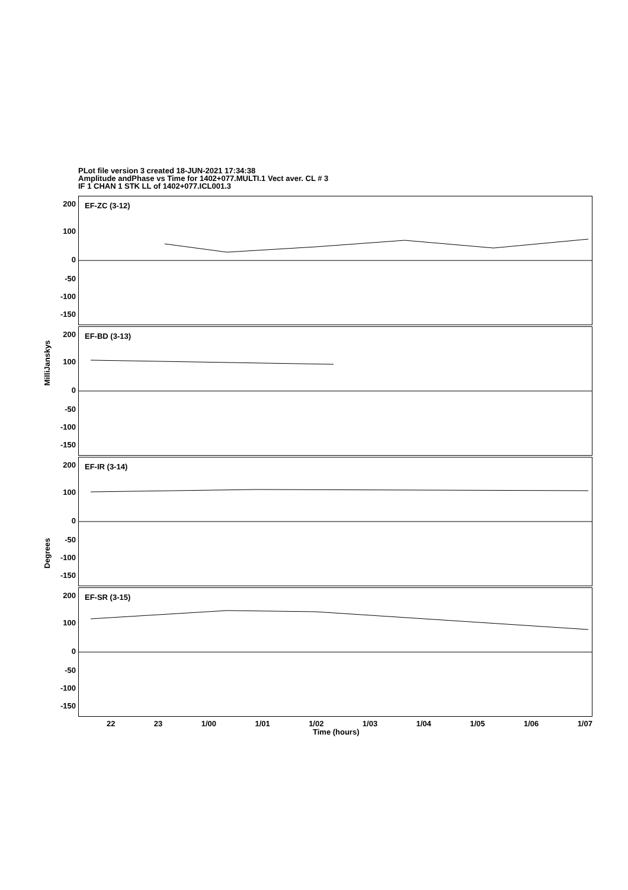PLot file version 3 created 18-JUN-2021 17:34:38
Amplitude andPhase vs Time for 1402+077.MULTI.1 Vect aver. CL # 3
IF 1 CHAN 1 STK LL of 1402+077.ICL001.3
EF-ZC (3-12)
EF-BD (3-13)
EF-IR (3-14)
EF-SR (3-15)
200
100
0
-50
-100
-150
200
100
0
-50
-100
-150
200
100
0
-50
-100
-150
200
100
0
-50
-100
-150
MilliJanskys
Degrees
22 23 1/00 1/01 1/02 1/03 1/04 1/05 1/06 1/07
Time (hours)